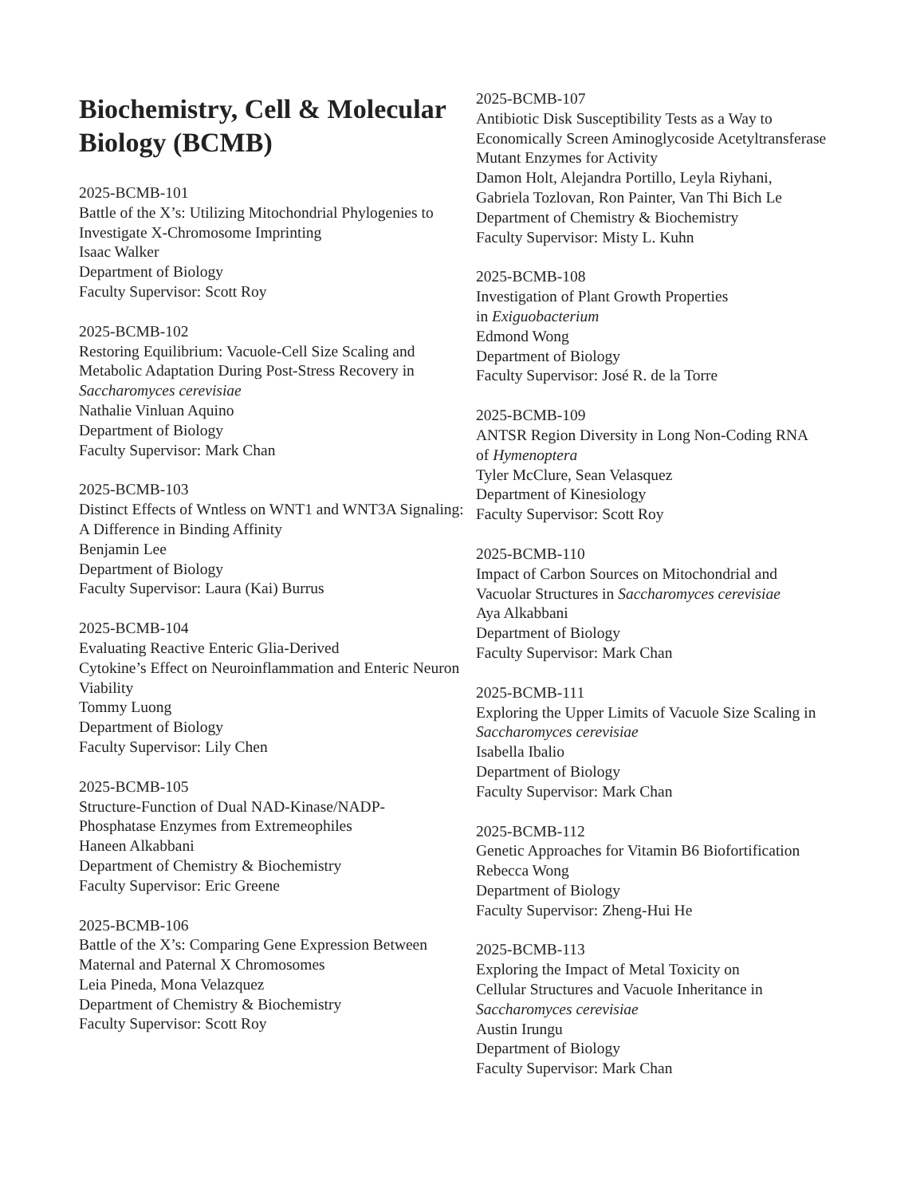Biochemistry, Cell & Molecular Biology (BCMB)
2025-BCMB-101
Battle of the X’s: Utilizing Mitochondrial Phylogenies to Investigate X-Chromosome Imprinting
Isaac Walker
Department of Biology
Faculty Supervisor: Scott Roy
2025-BCMB-102
Restoring Equilibrium: Vacuole-Cell Size Scaling and Metabolic Adaptation During Post-Stress Recovery in Saccharomyces cerevisiae
Nathalie Vinluan Aquino
Department of Biology
Faculty Supervisor: Mark Chan
2025-BCMB-103
Distinct Effects of Wntless on WNT1 and WNT3A Signaling: A Difference in Binding Affinity
Benjamin Lee
Department of Biology
Faculty Supervisor: Laura (Kai) Burrus
2025-BCMB-104
Evaluating Reactive Enteric Glia-Derived
Cytokine’s Effect on Neuroinflammation and Enteric Neuron Viability
Tommy Luong
Department of Biology
Faculty Supervisor: Lily Chen
2025-BCMB-105
Structure-Function of Dual NAD-Kinase/NADP-
Phosphatase Enzymes from Extremeophiles
Haneen Alkabbani
Department of Chemistry & Biochemistry
Faculty Supervisor: Eric Greene
2025-BCMB-106
Battle of the X’s: Comparing Gene Expression Between Maternal and Paternal X Chromosomes
Leia Pineda, Mona Velazquez
Department of Chemistry & Biochemistry
Faculty Supervisor: Scott Roy
2025-BCMB-107
Antibiotic Disk Susceptibility Tests as a Way to
Economically Screen Aminoglycoside Acetyltransferase Mutant Enzymes for Activity
Damon Holt, Alejandra Portillo, Leyla Riyhani,
Gabriela Tozlovan, Ron Painter, Van Thi Bich Le
Department of Chemistry & Biochemistry
Faculty Supervisor: Misty L. Kuhn
2025-BCMB-108
Investigation of Plant Growth Properties
in Exiguobacterium
Edmond Wong
Department of Biology
Faculty Supervisor: José R. de la Torre
2025-BCMB-109
ANTSR Region Diversity in Long Non-Coding RNA
of Hymenoptera
Tyler McClure, Sean Velasquez
Department of Kinesiology
Faculty Supervisor: Scott Roy
2025-BCMB-110
Impact of Carbon Sources on Mitochondrial and
Vacuolar Structures in Saccharomyces cerevisiae
Aya Alkabbani
Department of Biology
Faculty Supervisor: Mark Chan
2025-BCMB-111
Exploring the Upper Limits of Vacuole Size Scaling in
Saccharomyces cerevisiae
Isabella Ibalio
Department of Biology
Faculty Supervisor: Mark Chan
2025-BCMB-112
Genetic Approaches for Vitamin B6 Biofortification
Rebecca Wong
Department of Biology
Faculty Supervisor: Zheng-Hui He
2025-BCMB-113
Exploring the Impact of Metal Toxicity on
Cellular Structures and Vacuole Inheritance in
Saccharomyces cerevisiae
Austin Irungu
Department of Biology
Faculty Supervisor: Mark Chan